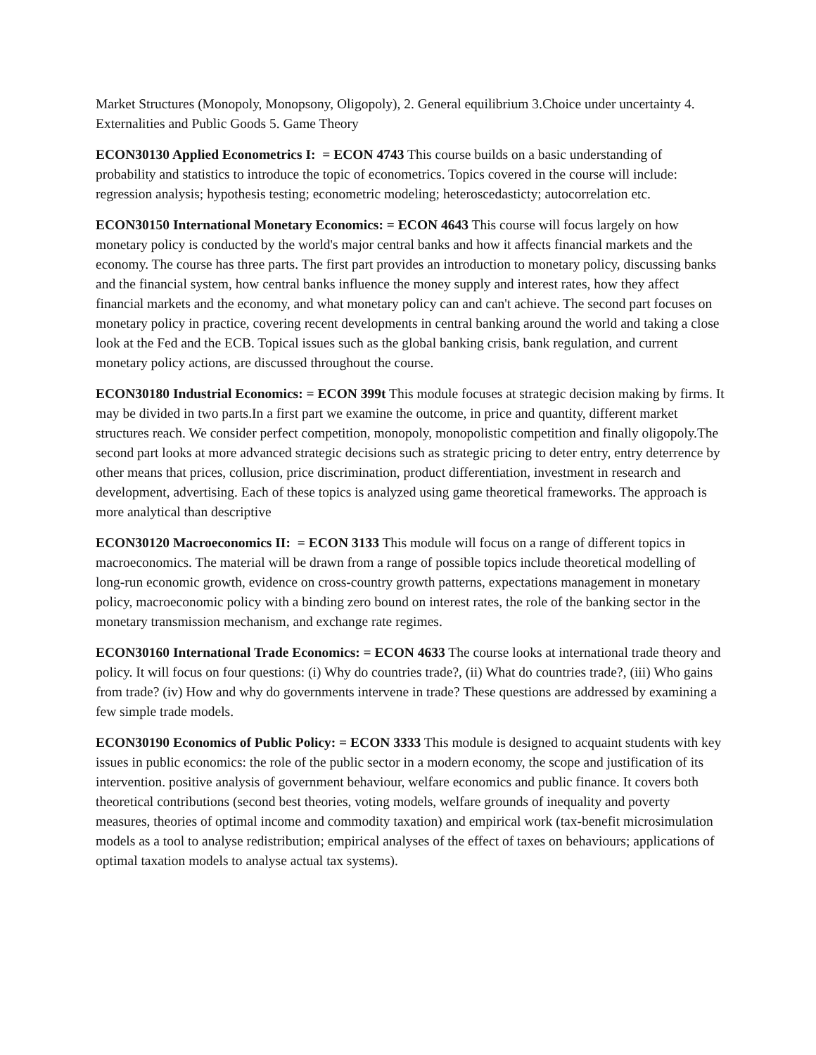Market Structures (Monopoly, Monopsony, Oligopoly), 2. General equilibrium 3.Choice under uncertainty 4. Externalities and Public Goods 5. Game Theory
ECON30130 Applied Econometrics I: = ECON 4743 This course builds on a basic understanding of probability and statistics to introduce the topic of econometrics. Topics covered in the course will include: regression analysis; hypothesis testing; econometric modeling; heteroscedasticty; autocorrelation etc.
ECON30150 International Monetary Economics: = ECON 4643 This course will focus largely on how monetary policy is conducted by the world's major central banks and how it affects financial markets and the economy. The course has three parts. The first part provides an introduction to monetary policy, discussing banks and the financial system, how central banks influence the money supply and interest rates, how they affect financial markets and the economy, and what monetary policy can and can't achieve. The second part focuses on monetary policy in practice, covering recent developments in central banking around the world and taking a close look at the Fed and the ECB. Topical issues such as the global banking crisis, bank regulation, and current monetary policy actions, are discussed throughout the course.
ECON30180 Industrial Economics: = ECON 399t This module focuses at strategic decision making by firms. It may be divided in two parts.In a first part we examine the outcome, in price and quantity, different market structures reach. We consider perfect competition, monopoly, monopolistic competition and finally oligopoly.The second part looks at more advanced strategic decisions such as strategic pricing to deter entry, entry deterrence by other means that prices, collusion, price discrimination, product differentiation, investment in research and development, advertising. Each of these topics is analyzed using game theoretical frameworks. The approach is more analytical than descriptive
ECON30120 Macroeconomics II: = ECON 3133 This module will focus on a range of different topics in macroeconomics. The material will be drawn from a range of possible topics include theoretical modelling of long-run economic growth, evidence on cross-country growth patterns, expectations management in monetary policy, macroeconomic policy with a binding zero bound on interest rates, the role of the banking sector in the monetary transmission mechanism, and exchange rate regimes.
ECON30160 International Trade Economics: = ECON 4633 The course looks at international trade theory and policy. It will focus on four questions: (i) Why do countries trade?, (ii) What do countries trade?, (iii) Who gains from trade? (iv) How and why do governments intervene in trade? These questions are addressed by examining a few simple trade models.
ECON30190 Economics of Public Policy: = ECON 3333 This module is designed to acquaint students with key issues in public economics: the role of the public sector in a modern economy, the scope and justification of its intervention. positive analysis of government behaviour, welfare economics and public finance. It covers both theoretical contributions (second best theories, voting models, welfare grounds of inequality and poverty measures, theories of optimal income and commodity taxation) and empirical work (tax-benefit microsimulation models as a tool to analyse redistribution; empirical analyses of the effect of taxes on behaviours; applications of optimal taxation models to analyse actual tax systems).